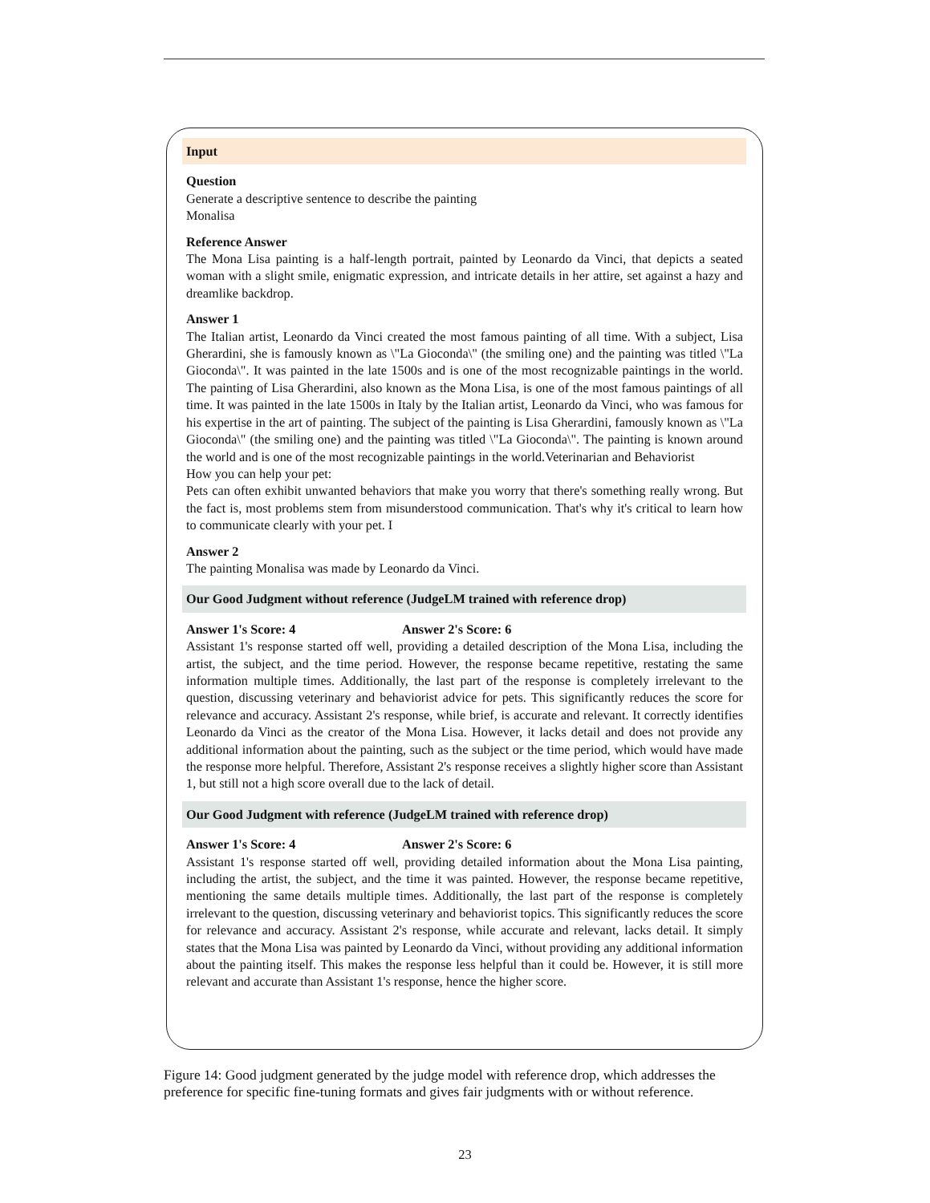Input
Question
Generate a descriptive sentence to describe the painting
Monalisa
Reference Answer
The Mona Lisa painting is a half-length portrait, painted by Leonardo da Vinci, that depicts a seated woman with a slight smile, enigmatic expression, and intricate details in her attire, set against a hazy and dreamlike backdrop.
Answer 1
The Italian artist, Leonardo da Vinci created the most famous painting of all time. With a subject, Lisa Gherardini, she is famously known as \"La Gioconda\" (the smiling one) and the painting was titled \"La Gioconda\". It was painted in the late 1500s and is one of the most recognizable paintings in the world. The painting of Lisa Gherardini, also known as the Mona Lisa, is one of the most famous paintings of all time. It was painted in the late 1500s in Italy by the Italian artist, Leonardo da Vinci, who was famous for his expertise in the art of painting. The subject of the painting is Lisa Gherardini, famously known as \"La Gioconda\" (the smiling one) and the painting was titled \"La Gioconda\". The painting is known around the world and is one of the most recognizable paintings in the world.Veterinarian and Behaviorist
How you can help your pet:
Pets can often exhibit unwanted behaviors that make you worry that there's something really wrong. But the fact is, most problems stem from misunderstood communication. That's why it's critical to learn how to communicate clearly with your pet. I
Answer 2
The painting Monalisa was made by Leonardo da Vinci.
Our Good Judgment without reference (JudgeLM trained with reference drop)
Answer 1's Score: 4 Answer 2's Score: 6
Assistant 1's response started off well, providing a detailed description of the Mona Lisa, including the artist, the subject, and the time period. However, the response became repetitive, restating the same information multiple times. Additionally, the last part of the response is completely irrelevant to the question, discussing veterinary and behaviorist advice for pets. This significantly reduces the score for relevance and accuracy. Assistant 2's response, while brief, is accurate and relevant. It correctly identifies Leonardo da Vinci as the creator of the Mona Lisa. However, it lacks detail and does not provide any additional information about the painting, such as the subject or the time period, which would have made the response more helpful. Therefore, Assistant 2's response receives a slightly higher score than Assistant 1, but still not a high score overall due to the lack of detail.
Our Good Judgment with reference (JudgeLM trained with reference drop)
Answer 1's Score: 4 Answer 2's Score: 6
Assistant 1's response started off well, providing detailed information about the Mona Lisa painting, including the artist, the subject, and the time it was painted. However, the response became repetitive, mentioning the same details multiple times. Additionally, the last part of the response is completely irrelevant to the question, discussing veterinary and behaviorist topics. This significantly reduces the score for relevance and accuracy. Assistant 2's response, while accurate and relevant, lacks detail. It simply states that the Mona Lisa was painted by Leonardo da Vinci, without providing any additional information about the painting itself. This makes the response less helpful than it could be. However, it is still more relevant and accurate than Assistant 1's response, hence the higher score.
Figure 14: Good judgment generated by the judge model with reference drop, which addresses the preference for specific fine-tuning formats and gives fair judgments with or without reference.
23